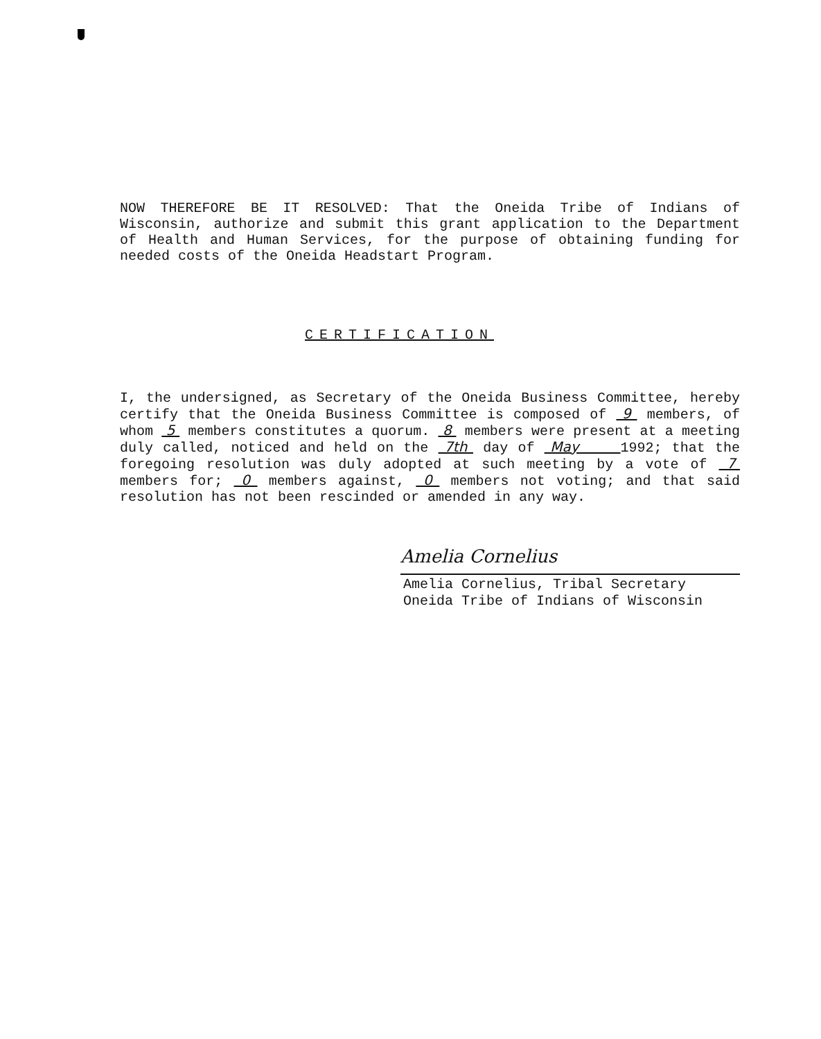NOW THEREFORE BE IT RESOLVED: That the Oneida Tribe of Indians of Wisconsin, authorize and submit this grant application to the Department of Health and Human Services, for the purpose of obtaining funding for needed costs of the Oneida Headstart Program.
CERTIFICATION
I, the undersigned, as Secretary of the Oneida Business Committee, hereby certify that the Oneida Business Committee is composed of 9 members, of whom 5 members constitutes a quorum. 8 members were present at a meeting duly called, noticed and held on the 7th day of May 1992; that the foregoing resolution was duly adopted at such meeting by a vote of 7 members for; 0 members against, 0 members not voting; and that said resolution has not been rescinded or amended in any way.
Amelia Cornelius
Amelia Cornelius, Tribal Secretary
Oneida Tribe of Indians of Wisconsin